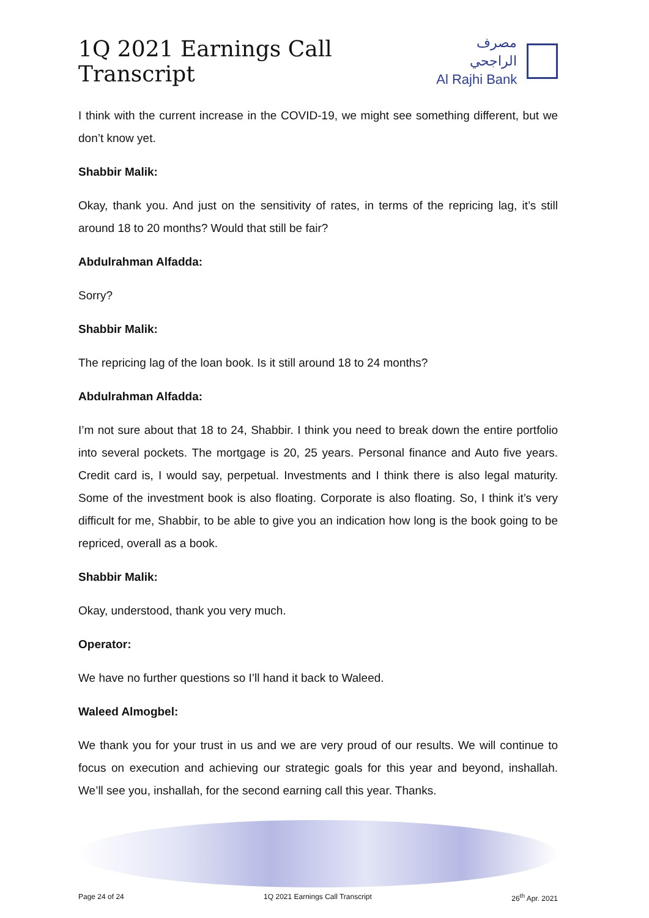1Q 2021 Earnings Call Transcript
مصرف الراجحي
Al Rajhi Bank
I think with the current increase in the COVID-19, we might see something different, but we don’t know yet.
Shabbir Malik:
Okay, thank you. And just on the sensitivity of rates, in terms of the repricing lag, it’s still around 18 to 20 months? Would that still be fair?
Abdulrahman Alfadda:
Sorry?
Shabbir Malik:
The repricing lag of the loan book. Is it still around 18 to 24 months?
Abdulrahman Alfadda:
I’m not sure about that 18 to 24, Shabbir. I think you need to break down the entire portfolio into several pockets. The mortgage is 20, 25 years. Personal finance and Auto five years. Credit card is, I would say, perpetual. Investments and I think there is also legal maturity. Some of the investment book is also floating. Corporate is also floating. So, I think it’s very difficult for me, Shabbir, to be able to give you an indication how long is the book going to be repriced, overall as a book.
Shabbir Malik:
Okay, understood, thank you very much.
Operator:
We have no further questions so I’ll hand it back to Waleed.
Waleed Almogbel:
We thank you for your trust in us and we are very proud of our results. We will continue to focus on execution and achieving our strategic goals for this year and beyond, inshallah. We’ll see you, inshallah, for the second earning call this year. Thanks.
Page 24 of 24 1Q 2021 Earnings Call Transcript 26<sup>th</sup> Apr. 2021